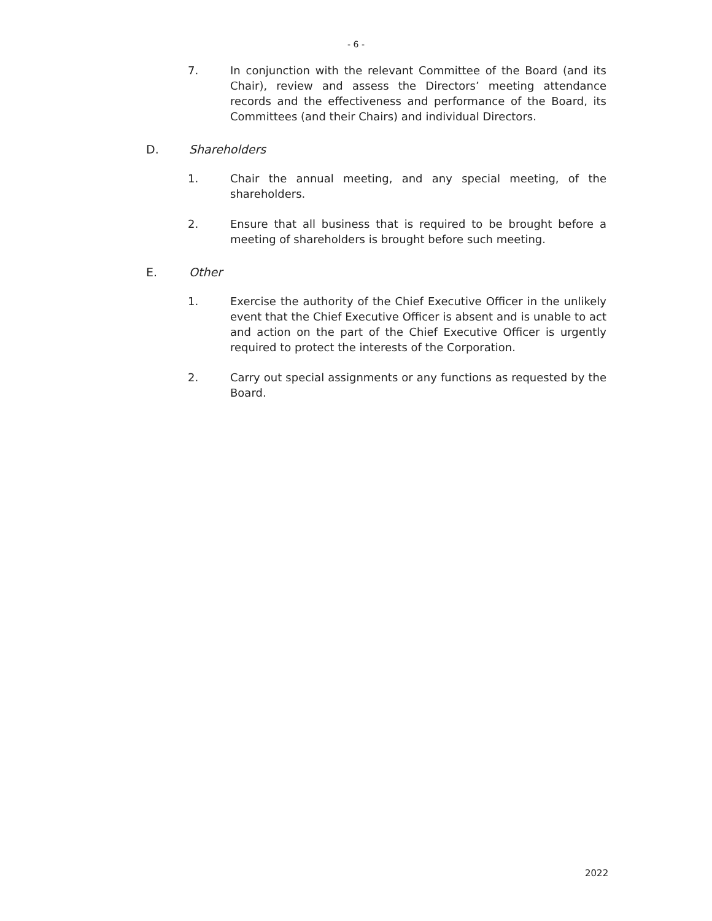- 6 -
7. In conjunction with the relevant Committee of the Board (and its Chair), review and assess the Directors’ meeting attendance records and the effectiveness and performance of the Board, its Committees (and their Chairs) and individual Directors.
D. Shareholders
1. Chair the annual meeting, and any special meeting, of the shareholders.
2. Ensure that all business that is required to be brought before a meeting of shareholders is brought before such meeting.
E. Other
1. Exercise the authority of the Chief Executive Officer in the unlikely event that the Chief Executive Officer is absent and is unable to act and action on the part of the Chief Executive Officer is urgently required to protect the interests of the Corporation.
2. Carry out special assignments or any functions as requested by the Board.
2022